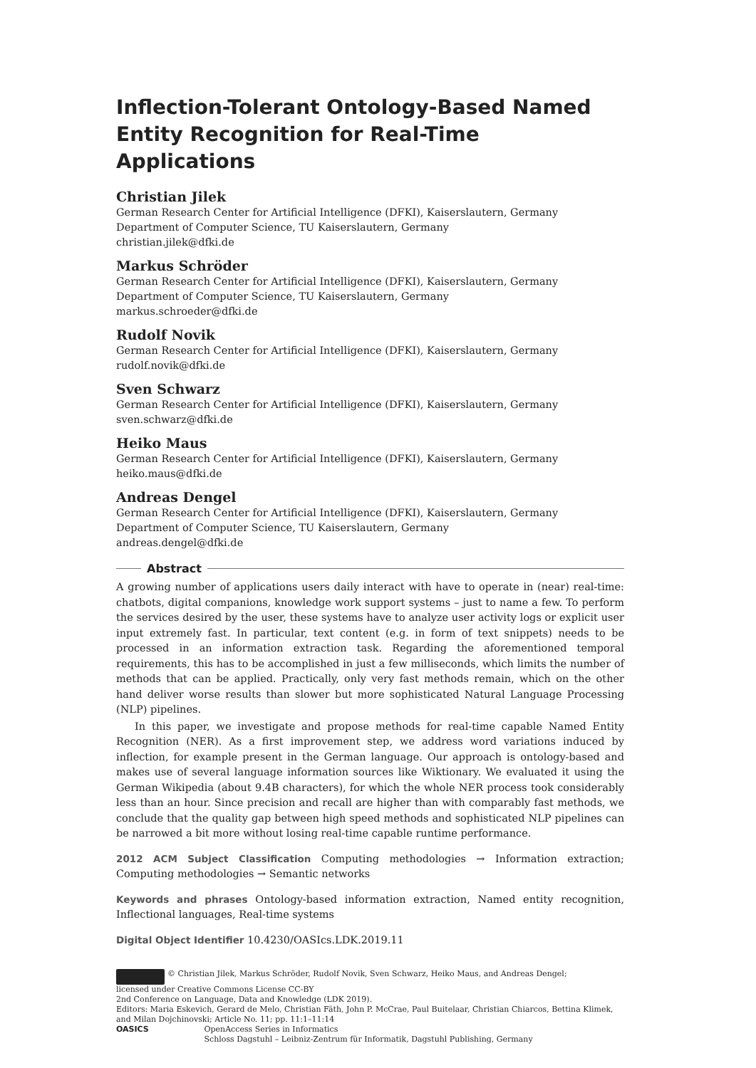Inflection-Tolerant Ontology-Based Named Entity Recognition for Real-Time Applications
Christian Jilek
German Research Center for Artificial Intelligence (DFKI), Kaiserslautern, Germany
Department of Computer Science, TU Kaiserslautern, Germany
christian.jilek@dfki.de
Markus Schröder
German Research Center for Artificial Intelligence (DFKI), Kaiserslautern, Germany
Department of Computer Science, TU Kaiserslautern, Germany
markus.schroeder@dfki.de
Rudolf Novik
German Research Center for Artificial Intelligence (DFKI), Kaiserslautern, Germany
rudolf.novik@dfki.de
Sven Schwarz
German Research Center for Artificial Intelligence (DFKI), Kaiserslautern, Germany
sven.schwarz@dfki.de
Heiko Maus
German Research Center for Artificial Intelligence (DFKI), Kaiserslautern, Germany
heiko.maus@dfki.de
Andreas Dengel
German Research Center for Artificial Intelligence (DFKI), Kaiserslautern, Germany
Department of Computer Science, TU Kaiserslautern, Germany
andreas.dengel@dfki.de
Abstract
A growing number of applications users daily interact with have to operate in (near) real-time: chatbots, digital companions, knowledge work support systems – just to name a few. To perform the services desired by the user, these systems have to analyze user activity logs or explicit user input extremely fast. In particular, text content (e.g. in form of text snippets) needs to be processed in an information extraction task. Regarding the aforementioned temporal requirements, this has to be accomplished in just a few milliseconds, which limits the number of methods that can be applied. Practically, only very fast methods remain, which on the other hand deliver worse results than slower but more sophisticated Natural Language Processing (NLP) pipelines.
In this paper, we investigate and propose methods for real-time capable Named Entity Recognition (NER). As a first improvement step, we address word variations induced by inflection, for example present in the German language. Our approach is ontology-based and makes use of several language information sources like Wiktionary. We evaluated it using the German Wikipedia (about 9.4B characters), for which the whole NER process took considerably less than an hour. Since precision and recall are higher than with comparably fast methods, we conclude that the quality gap between high speed methods and sophisticated NLP pipelines can be narrowed a bit more without losing real-time capable runtime performance.
2012 ACM Subject Classification Computing methodologies → Information extraction; Computing methodologies → Semantic networks
Keywords and phrases Ontology-based information extraction, Named entity recognition, Inflectional languages, Real-time systems
Digital Object Identifier 10.4230/OASIcs.LDK.2019.11
© Christian Jilek, Markus Schröder, Rudolf Novik, Sven Schwarz, Heiko Maus, and Andreas Dengel;
licensed under Creative Commons License CC-BY
2nd Conference on Language, Data and Knowledge (LDK 2019).
Editors: Maria Eskevich, Gerard de Melo, Christian Fäth, John P. McCrae, Paul Buitelaar, Christian Chiarcos, Bettina Klimek, and Milan Dojchinovski; Article No. 11; pp. 11:1–11:14
OASICS OpenAccess Series in Informatics
Schloss Dagstuhl – Leibniz-Zentrum für Informatik, Dagstuhl Publishing, Germany